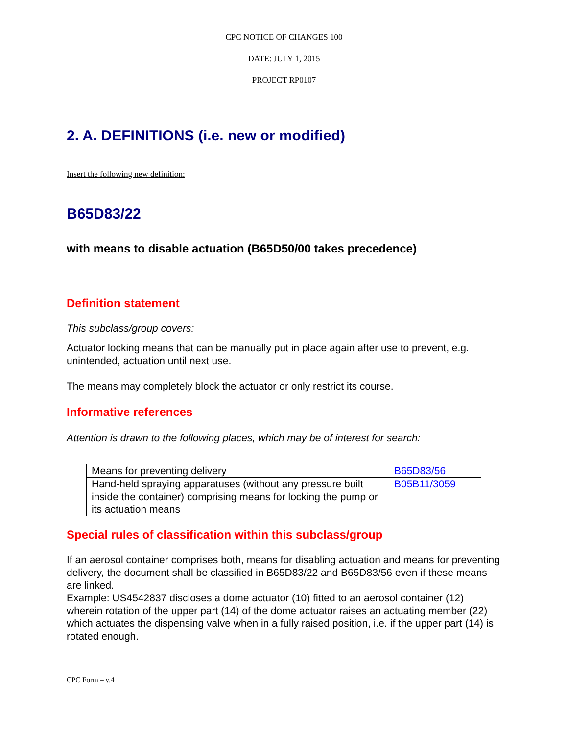CPC NOTICE OF CHANGES 100
DATE: JULY 1, 2015
PROJECT RP0107
2. A. DEFINITIONS (i.e. new or modified)
Insert the following new definition:
B65D83/22
with means to disable actuation (B65D50/00 takes precedence)
Definition statement
This subclass/group covers:
Actuator locking means that can be manually put in place again after use to prevent, e.g. unintended, actuation until next use.
The means may completely block the actuator or only restrict its course.
Informative references
Attention is drawn to the following places, which may be of interest for search:
| Means for preventing delivery | B65D83/56 |
| Hand-held spraying apparatuses (without any pressure built inside the container) comprising means for locking the pump or its actuation means | B05B11/3059 |
Special rules of classification within this subclass/group
If an aerosol container comprises both, means for disabling actuation and means for preventing delivery, the document shall be classified in B65D83/22 and B65D83/56 even if these means are linked.
Example: US4542837 discloses a dome actuator (10) fitted to an aerosol container (12) wherein rotation of the upper part (14) of the dome actuator raises an actuating member (22) which actuates the dispensing valve when in a fully raised position, i.e. if the upper part (14) is rotated enough.
CPC Form – v.4